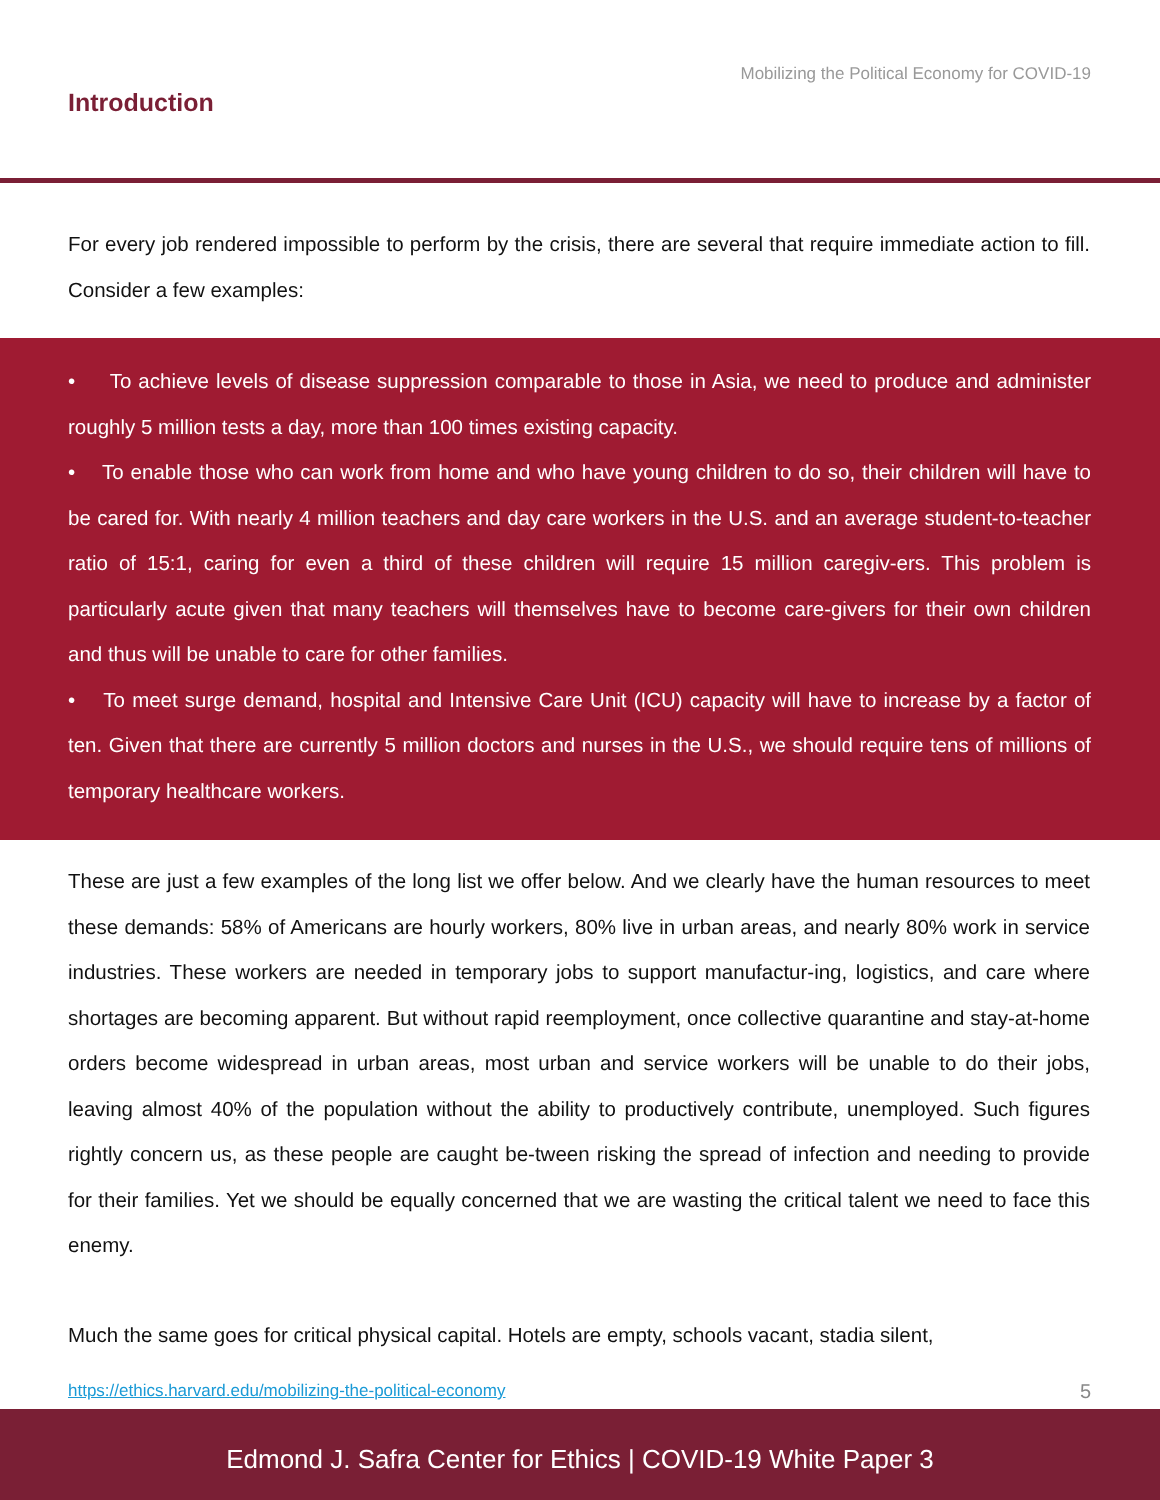Mobilizing the Political Economy for COVID-19
Introduction
For every job rendered impossible to perform by the crisis, there are several that require immediate action to fill. Consider a few examples:
• To achieve levels of disease suppression comparable to those in Asia, we need to produce and administer roughly 5 million tests a day, more than 100 times existing capacity.
• To enable those who can work from home and who have young children to do so, their children will have to be cared for. With nearly 4 million teachers and day care workers in the U.S. and an average student-to-teacher ratio of 15:1, caring for even a third of these children will require 15 million caregiv-ers. This problem is particularly acute given that many teachers will themselves have to become care-givers for their own children and thus will be unable to care for other families.
• To meet surge demand, hospital and Intensive Care Unit (ICU) capacity will have to increase by a factor of ten. Given that there are currently 5 million doctors and nurses in the U.S., we should require tens of millions of temporary healthcare workers.
These are just a few examples of the long list we offer below. And we clearly have the human resources to meet these demands: 58% of Americans are hourly workers, 80% live in urban areas, and nearly 80% work in service industries. These workers are needed in temporary jobs to support manufactur-ing, logistics, and care where shortages are becoming apparent. But without rapid reemployment, once collective quarantine and stay-at-home orders become widespread in urban areas, most urban and service workers will be unable to do their jobs, leaving almost 40% of the population without the ability to productively contribute, unemployed. Such figures rightly concern us, as these people are caught be-tween risking the spread of infection and needing to provide for their families. Yet we should be equally concerned that we are wasting the critical talent we need to face this enemy.
Much the same goes for critical physical capital. Hotels are empty, schools vacant, stadia silent,
https://ethics.harvard.edu/mobilizing-the-political-economy
5
Edmond J. Safra Center for Ethics | COVID-19 White Paper 3